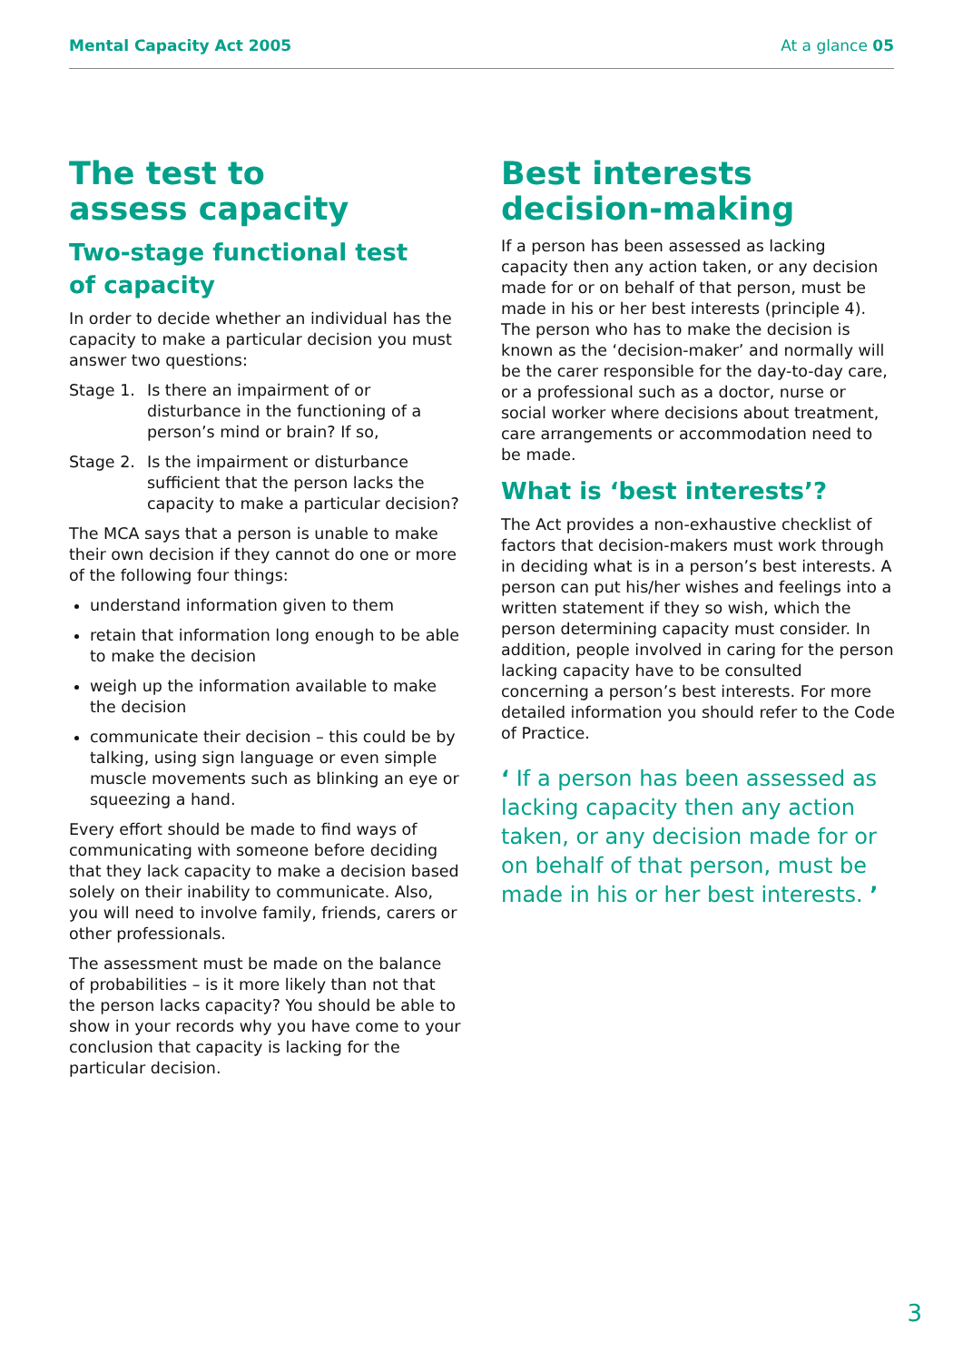Mental Capacity Act 2005 At a glance 05
The test to
assess capacity
Two-stage functional test
of capacity
In order to decide whether an individual has the capacity to make a particular decision you must answer two questions:
Stage 1. Is there an impairment of or disturbance in the functioning of a person’s mind or brain? If so,
Stage 2. Is the impairment or disturbance sufficient that the person lacks the capacity to make a particular decision?
The MCA says that a person is unable to make their own decision if they cannot do one or more of the following four things:
understand information given to them
retain that information long enough to be able to make the decision
weigh up the information available to make the decision
communicate their decision – this could be by talking, using sign language or even simple muscle movements such as blinking an eye or squeezing a hand.
Every effort should be made to find ways of communicating with someone before deciding that they lack capacity to make a decision based solely on their inability to communicate. Also, you will need to involve family, friends, carers or other professionals.
The assessment must be made on the balance of probabilities – is it more likely than not that the person lacks capacity? You should be able to show in your records why you have come to your conclusion that capacity is lacking for the particular decision.
Best interests
decision-making
If a person has been assessed as lacking capacity then any action taken, or any decision made for or on behalf of that person, must be made in his or her best interests (principle 4). The person who has to make the decision is known as the ‘decision-maker’ and normally will be the carer responsible for the day-to-day care, or a professional such as a doctor, nurse or social worker where decisions about treatment, care arrangements or accommodation need to be made.
What is ‘best interests’?
The Act provides a non-exhaustive checklist of factors that decision-makers must work through in deciding what is in a person’s best interests. A person can put his/her wishes and feelings into a written statement if they so wish, which the person determining capacity must consider. In addition, people involved in caring for the person lacking capacity have to be consulted concerning a person’s best interests. For more detailed information you should refer to the Code of Practice.
‘ If a person has been assessed as lacking capacity then any action taken, or any decision made for or on behalf of that person, must be made in his or her best interests. ’
3